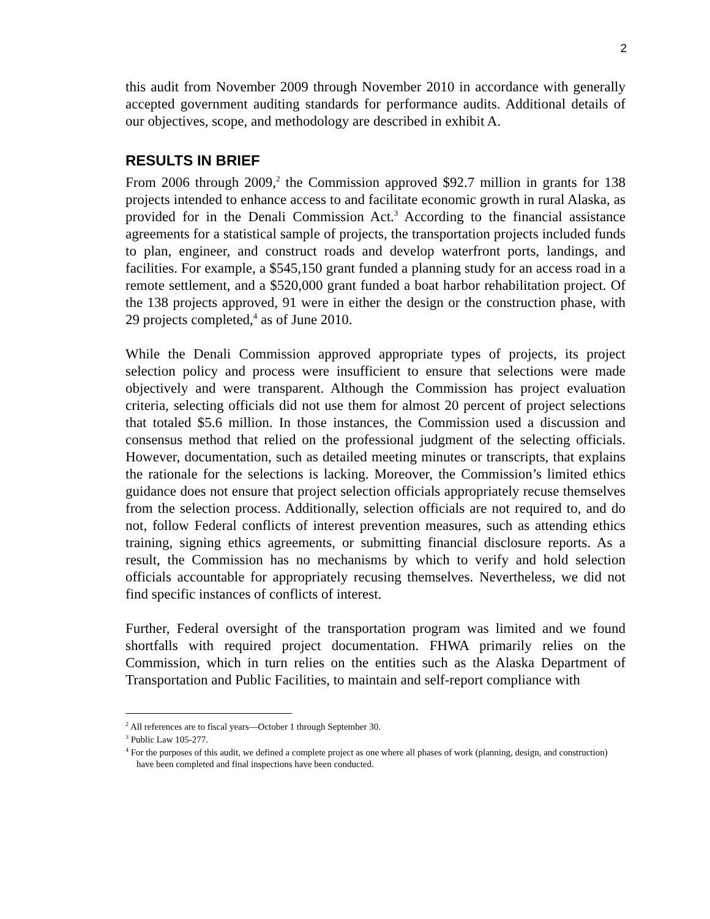2
this audit from November 2009 through November 2010 in accordance with generally accepted government auditing standards for performance audits. Additional details of our objectives, scope, and methodology are described in exhibit A.
RESULTS IN BRIEF
From 2006 through 2009,<sup>2</sup> the Commission approved $92.7 million in grants for 138 projects intended to enhance access to and facilitate economic growth in rural Alaska, as provided for in the Denali Commission Act.<sup>3</sup> According to the financial assistance agreements for a statistical sample of projects, the transportation projects included funds to plan, engineer, and construct roads and develop waterfront ports, landings, and facilities. For example, a $545,150 grant funded a planning study for an access road in a remote settlement, and a $520,000 grant funded a boat harbor rehabilitation project. Of the 138 projects approved, 91 were in either the design or the construction phase, with 29 projects completed,<sup>4</sup> as of June 2010.
While the Denali Commission approved appropriate types of projects, its project selection policy and process were insufficient to ensure that selections were made objectively and were transparent. Although the Commission has project evaluation criteria, selecting officials did not use them for almost 20 percent of project selections that totaled $5.6 million. In those instances, the Commission used a discussion and consensus method that relied on the professional judgment of the selecting officials. However, documentation, such as detailed meeting minutes or transcripts, that explains the rationale for the selections is lacking. Moreover, the Commission’s limited ethics guidance does not ensure that project selection officials appropriately recuse themselves from the selection process. Additionally, selection officials are not required to, and do not, follow Federal conflicts of interest prevention measures, such as attending ethics training, signing ethics agreements, or submitting financial disclosure reports. As a result, the Commission has no mechanisms by which to verify and hold selection officials accountable for appropriately recusing themselves. Nevertheless, we did not find specific instances of conflicts of interest.
Further, Federal oversight of the transportation program was limited and we found shortfalls with required project documentation. FHWA primarily relies on the Commission, which in turn relies on the entities such as the Alaska Department of Transportation and Public Facilities, to maintain and self-report compliance with
<sup>2</sup> All references are to fiscal years—October 1 through September 30.
<sup>3</sup> Public Law 105-277.
<sup>4</sup> For the purposes of this audit, we defined a complete project as one where all phases of work (planning, design, and construction) have been completed and final inspections have been conducted.